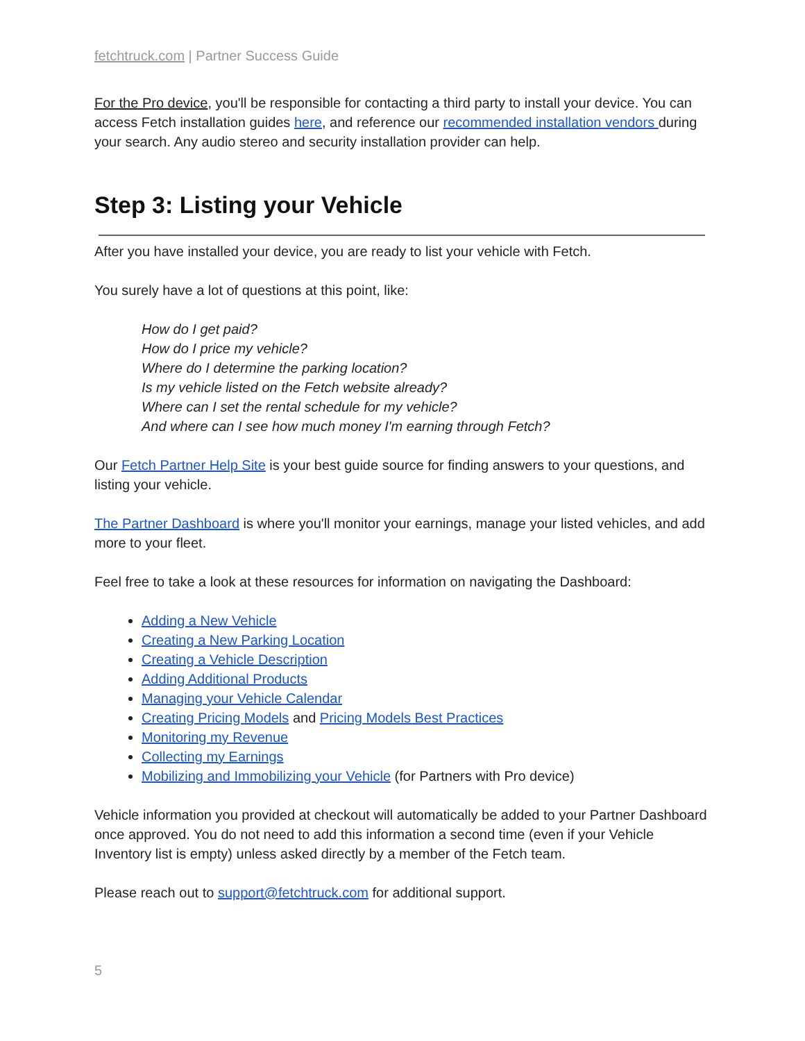fetchtruck.com | Partner Success Guide
For the Pro device, you'll be responsible for contacting a third party to install your device. You can access Fetch installation guides here, and reference our recommended installation vendors during your search. Any audio stereo and security installation provider can help.
Step 3: Listing your Vehicle
After you have installed your device, you are ready to list your vehicle with Fetch.
You surely have a lot of questions at this point, like:
How do I get paid?
How do I price my vehicle?
Where do I determine the parking location?
Is my vehicle listed on the Fetch website already?
Where can I set the rental schedule for my vehicle?
And where can I see how much money I'm earning through Fetch?
Our Fetch Partner Help Site is your best guide source for finding answers to your questions, and listing your vehicle.
The Partner Dashboard is where you'll monitor your earnings, manage your listed vehicles, and add more to your fleet.
Feel free to take a look at these resources for information on navigating the Dashboard:
Adding a New Vehicle
Creating a New Parking Location
Creating a Vehicle Description
Adding Additional Products
Managing your Vehicle Calendar
Creating Pricing Models and Pricing Models Best Practices
Monitoring my Revenue
Collecting my Earnings
Mobilizing and Immobilizing your Vehicle (for Partners with Pro device)
Vehicle information you provided at checkout will automatically be added to your Partner Dashboard once approved. You do not need to add this information a second time (even if your Vehicle Inventory list is empty) unless asked directly by a member of the Fetch team.
Please reach out to support@fetchtruck.com for additional support.
5